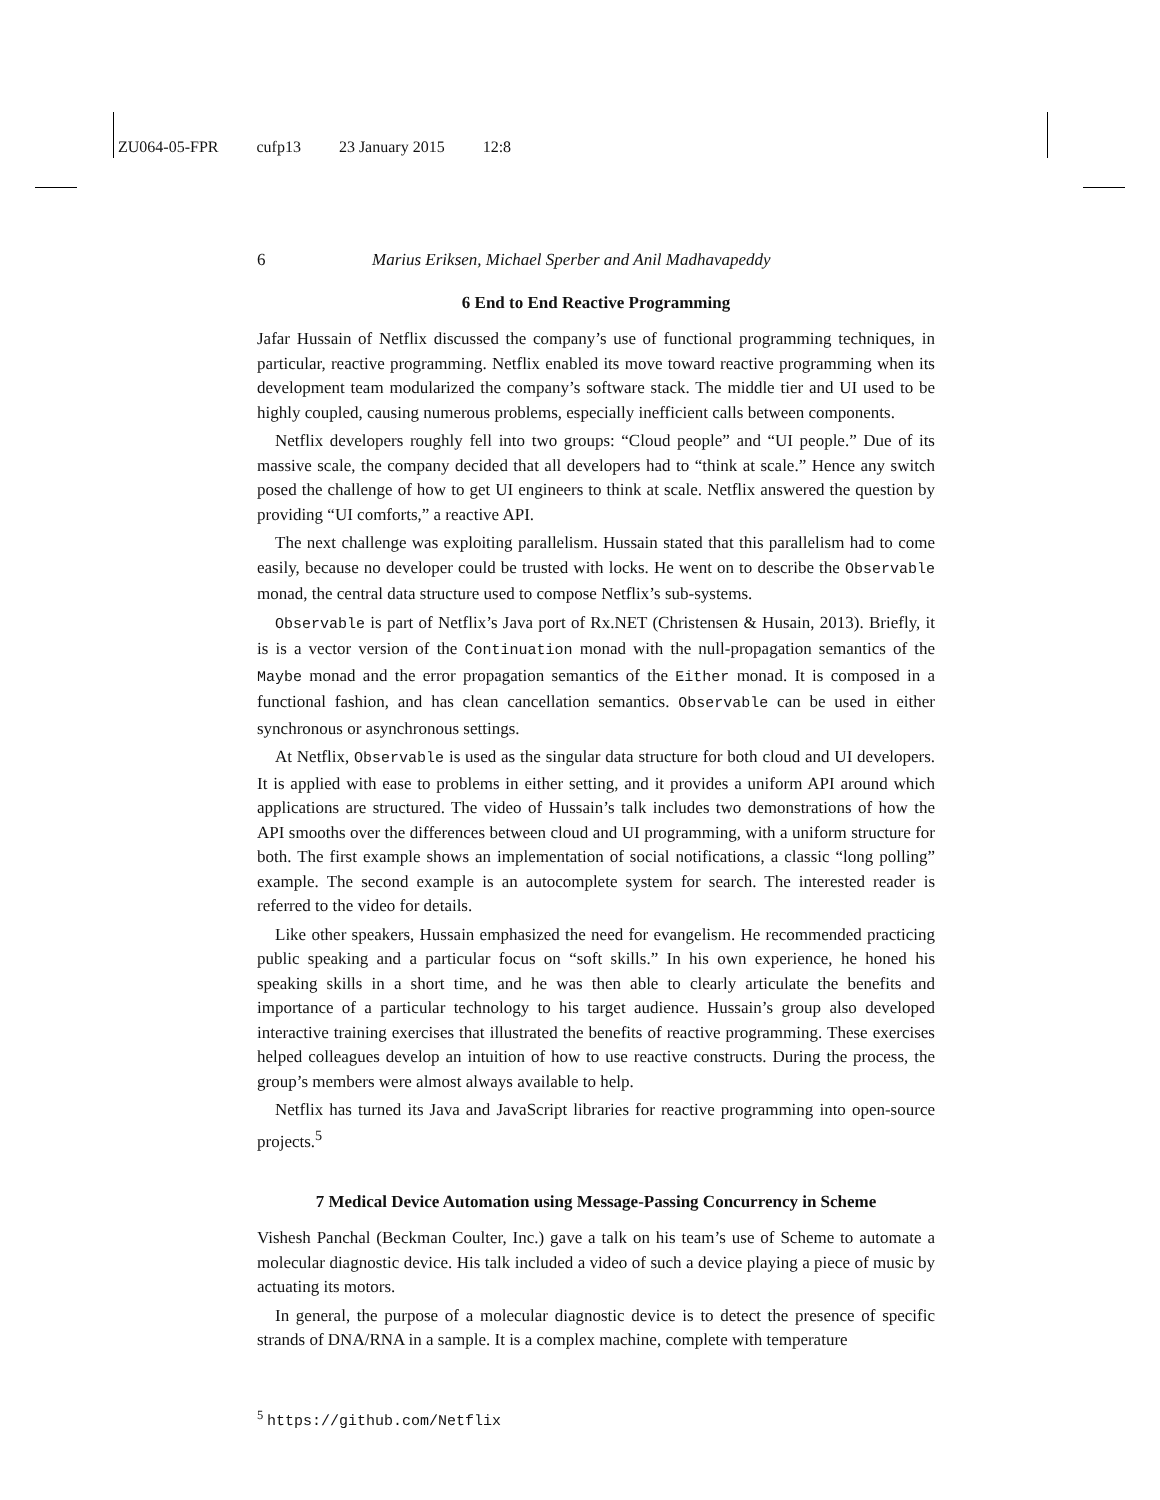ZU064-05-FPR cufp13 23 January 2015 12:8
6 Marius Eriksen, Michael Sperber and Anil Madhavapeddy
6 End to End Reactive Programming
Jafar Hussain of Netflix discussed the company’s use of functional programming techniques, in particular, reactive programming. Netflix enabled its move toward reactive programming when its development team modularized the company’s software stack. The middle tier and UI used to be highly coupled, causing numerous problems, especially inefficient calls between components.
Netflix developers roughly fell into two groups: “Cloud people” and “UI people.” Due of its massive scale, the company decided that all developers had to “think at scale.” Hence any switch posed the challenge of how to get UI engineers to think at scale. Netflix answered the question by providing “UI comforts,” a reactive API.
The next challenge was exploiting parallelism. Hussain stated that this parallelism had to come easily, because no developer could be trusted with locks. He went on to describe the Observable monad, the central data structure used to compose Netflix’s sub-systems.
Observable is part of Netflix’s Java port of Rx.NET (Christensen & Husain, 2013). Briefly, it is is a vector version of the Continuation monad with the null-propagation semantics of the Maybe monad and the error propagation semantics of the Either monad. It is composed in a functional fashion, and has clean cancellation semantics. Observable can be used in either synchronous or asynchronous settings.
At Netflix, Observable is used as the singular data structure for both cloud and UI developers. It is applied with ease to problems in either setting, and it provides a uniform API around which applications are structured. The video of Hussain’s talk includes two demonstrations of how the API smooths over the differences between cloud and UI programming, with a uniform structure for both. The first example shows an implementation of social notifications, a classic “long polling” example. The second example is an autocomplete system for search. The interested reader is referred to the video for details.
Like other speakers, Hussain emphasized the need for evangelism. He recommended practicing public speaking and a particular focus on “soft skills.” In his own experience, he honed his speaking skills in a short time, and he was then able to clearly articulate the benefits and importance of a particular technology to his target audience. Hussain’s group also developed interactive training exercises that illustrated the benefits of reactive programming. These exercises helped colleagues develop an intuition of how to use reactive constructs. During the process, the group’s members were almost always available to help.
Netflix has turned its Java and JavaScript libraries for reactive programming into open-source projects.<sup>5</sup>
7 Medical Device Automation using Message-Passing Concurrency in Scheme
Vishesh Panchal (Beckman Coulter, Inc.) gave a talk on his team’s use of Scheme to automate a molecular diagnostic device. His talk included a video of such a device playing a piece of music by actuating its motors.
In general, the purpose of a molecular diagnostic device is to detect the presence of specific strands of DNA/RNA in a sample. It is a complex machine, complete with temperature
<sup>5</sup> https://github.com/Netflix